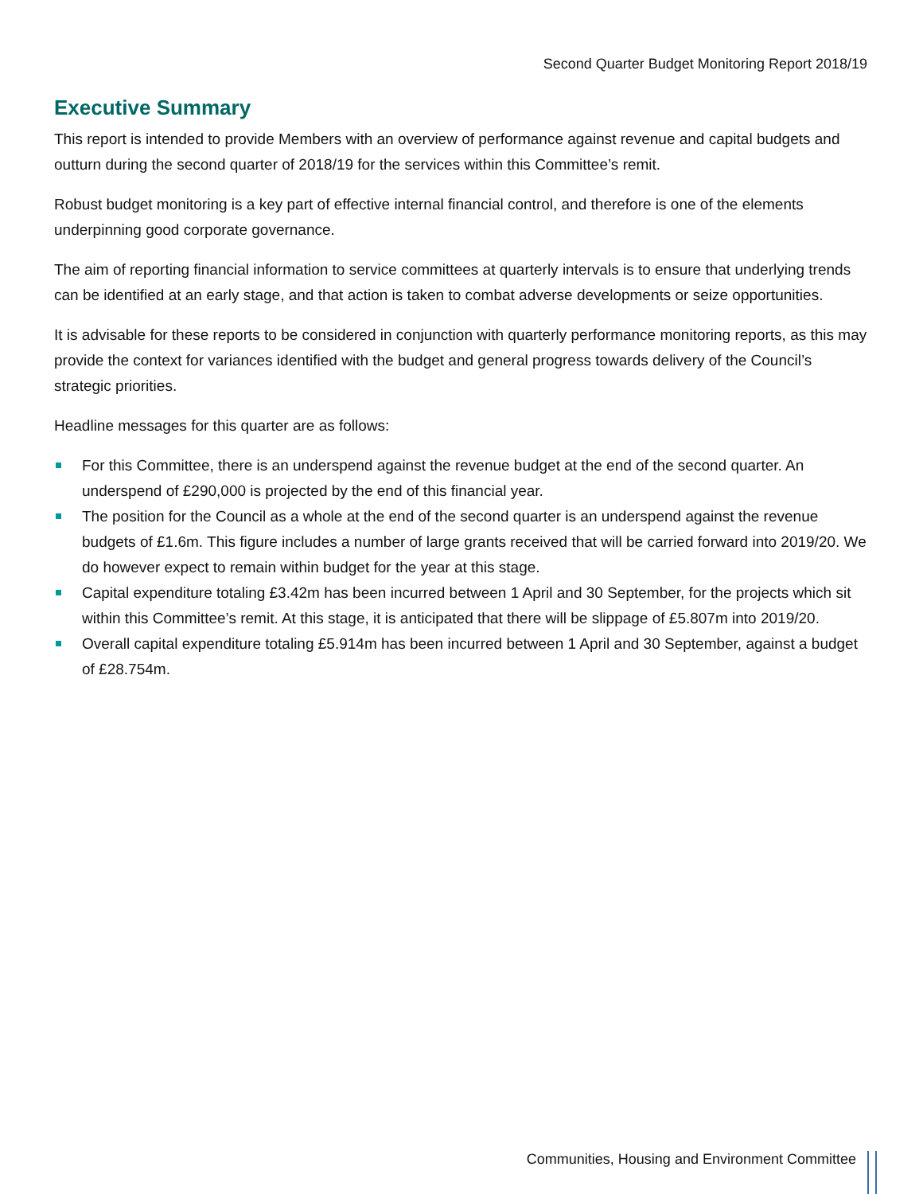Second Quarter Budget Monitoring Report 2018/19
Executive Summary
This report is intended to provide Members with an overview of performance against revenue and capital budgets and outturn during the second quarter of 2018/19 for the services within this Committee’s remit.
Robust budget monitoring is a key part of effective internal financial control, and therefore is one of the elements underpinning good corporate governance.
The aim of reporting financial information to service committees at quarterly intervals is to ensure that underlying trends can be identified at an early stage, and that action is taken to combat adverse developments or seize opportunities.
It is advisable for these reports to be considered in conjunction with quarterly performance monitoring reports, as this may provide the context for variances identified with the budget and general progress towards delivery of the Council’s strategic priorities.
Headline messages for this quarter are as follows:
For this Committee, there is an underspend against the revenue budget at the end of the second quarter. An underspend of £290,000 is projected by the end of this financial year.
The position for the Council as a whole at the end of the second quarter is an underspend against the revenue budgets of £1.6m. This figure includes a number of large grants received that will be carried forward into 2019/20. We do however expect to remain within budget for the year at this stage.
Capital expenditure totaling £3.42m has been incurred between 1 April and 30 September, for the projects which sit within this Committee’s remit. At this stage, it is anticipated that there will be slippage of £5.807m into 2019/20.
Overall capital expenditure totaling £5.914m has been incurred between 1 April and 30 September, against a budget of £28.754m.
Communities, Housing and Environment Committee